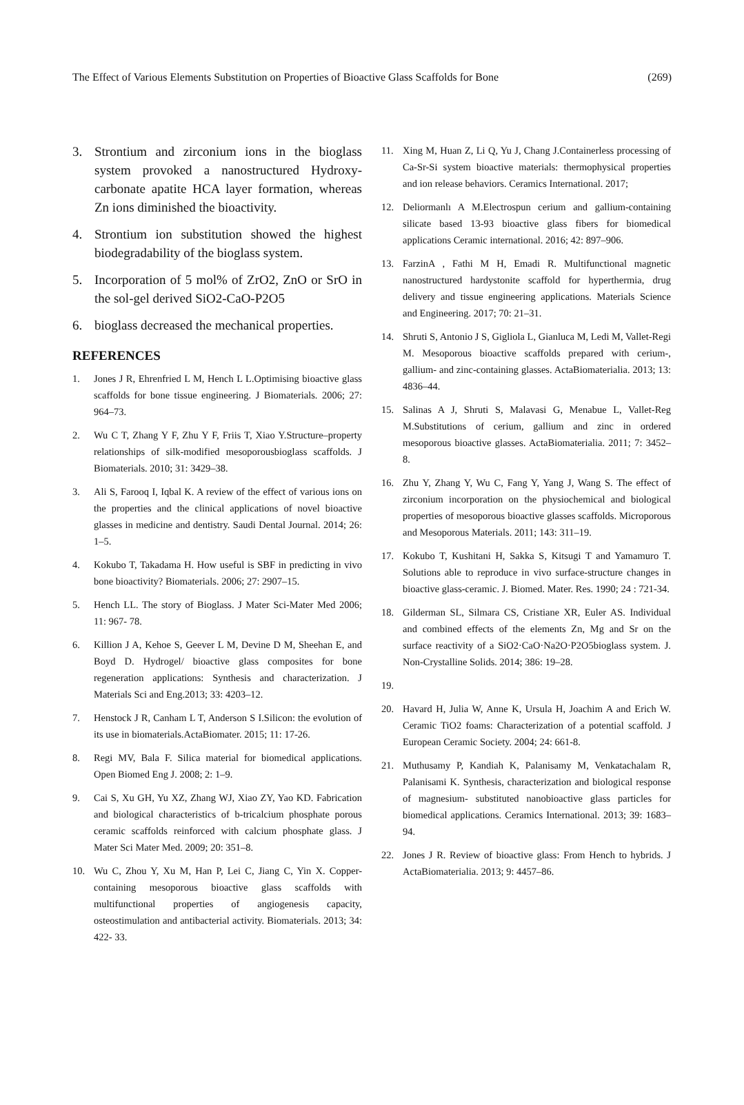The Effect of Various Elements Substitution on Properties of Bioactive Glass Scaffolds for Bone (269)
3. Strontium and zirconium ions in the bioglass system provoked a nanostructured Hydroxy-carbonate apatite HCA layer formation, whereas Zn ions diminished the bioactivity.
4. Strontium ion substitution showed the highest biodegradability of the bioglass system.
5. Incorporation of 5 mol% of ZrO2, ZnO or SrO in the sol-gel derived SiO2-CaO-P2O5
6. bioglass decreased the mechanical properties.
REFERENCES
1. Jones J R, Ehrenfried L M, Hench L L.Optimising bioactive glass scaffolds for bone tissue engineering. J Biomaterials. 2006; 27: 964–73.
2. Wu C T, Zhang Y F, Zhu Y F, Friis T, Xiao Y.Structure–property relationships of silk-modified mesoporousbioglass scaffolds. J Biomaterials. 2010; 31: 3429–38.
3. Ali S, Farooq I, Iqbal K. A review of the effect of various ions on the properties and the clinical applications of novel bioactive glasses in medicine and dentistry. Saudi Dental Journal. 2014; 26: 1–5.
4. Kokubo T, Takadama H. How useful is SBF in predicting in vivo bone bioactivity? Biomaterials. 2006; 27: 2907–15.
5. Hench LL. The story of Bioglass. J Mater Sci-Mater Med 2006; 11: 967- 78.
6. Killion J A, Kehoe S, Geever L M, Devine D M, Sheehan E, and Boyd D. Hydrogel/ bioactive glass composites for bone regeneration applications: Synthesis and characterization. J Materials Sci and Eng.2013; 33: 4203–12.
7. Henstock J R, Canham L T, Anderson S I.Silicon: the evolution of its use in biomaterials.ActaBiomater. 2015; 11: 17-26.
8. Regi MV, Bala F. Silica material for biomedical applications. Open Biomed Eng J. 2008; 2: 1–9.
9. Cai S, Xu GH, Yu XZ, Zhang WJ, Xiao ZY, Yao KD. Fabrication and biological characteristics of b-tricalcium phosphate porous ceramic scaffolds reinforced with calcium phosphate glass. J Mater Sci Mater Med. 2009; 20: 351–8.
10. Wu C, Zhou Y, Xu M, Han P, Lei C, Jiang C, Yin X. Copper-containing mesoporous bioactive glass scaffolds with multifunctional properties of angiogenesis capacity, osteostimulation and antibacterial activity. Biomaterials. 2013; 34: 422- 33.
11. Xing M, Huan Z, Li Q, Yu J, Chang J.Containerless processing of Ca-Sr-Si system bioactive materials: thermophysical properties and ion release behaviors. Ceramics International. 2017;
12. Deliormanlı A M.Electrospun cerium and gallium-containing silicate based 13-93 bioactive glass fibers for biomedical applications Ceramic international. 2016; 42: 897–906.
13. FarzinA , Fathi M H, Emadi R. Multifunctional magnetic nanostructured hardystonite scaffold for hyperthermia, drug delivery and tissue engineering applications. Materials Science and Engineering. 2017; 70: 21–31.
14. Shruti S, Antonio J S, Gigliola L, Gianluca M, Ledi M, Vallet-Regi M. Mesoporous bioactive scaffolds prepared with cerium-, gallium- and zinc-containing glasses. ActaBiomaterialia. 2013; 13: 4836–44.
15. Salinas A J, Shruti S, Malavasi G, Menabue L, Vallet-Reg M.Substitutions of cerium, gallium and zinc in ordered mesoporous bioactive glasses. ActaBiomaterialia. 2011; 7: 3452–8.
16. Zhu Y, Zhang Y, Wu C, Fang Y, Yang J, Wang S. The effect of zirconium incorporation on the physiochemical and biological properties of mesoporous bioactive glasses scaffolds. Microporous and Mesoporous Materials. 2011; 143: 311–19.
17. Kokubo T, Kushitani H, Sakka S, Kitsugi T and Yamamuro T. Solutions able to reproduce in vivo surface-structure changes in bioactive glass-ceramic. J. Biomed. Mater. Res. 1990; 24 : 721-34.
18. Gilderman SL, Silmara CS, Cristiane XR, Euler AS. Individual and combined effects of the elements Zn, Mg and Sr on the surface reactivity of a SiO2·CaO·Na2O·P2O5bioglass system. J. Non-Crystalline Solids. 2014; 386: 19–28.
19.
20. Havard H, Julia W, Anne K, Ursula H, Joachim A and Erich W. Ceramic TiO2 foams: Characterization of a potential scaffold. J European Ceramic Society. 2004; 24: 661-8.
21. Muthusamy P, Kandiah K, Palanisamy M, Venkatachalam R, Palanisami K. Synthesis, characterization and biological response of magnesium- substituted nanobioactive glass particles for biomedical applications. Ceramics International. 2013; 39: 1683–94.
22. Jones J R. Review of bioactive glass: From Hench to hybrids. J ActaBiomaterialia. 2013; 9: 4457–86.